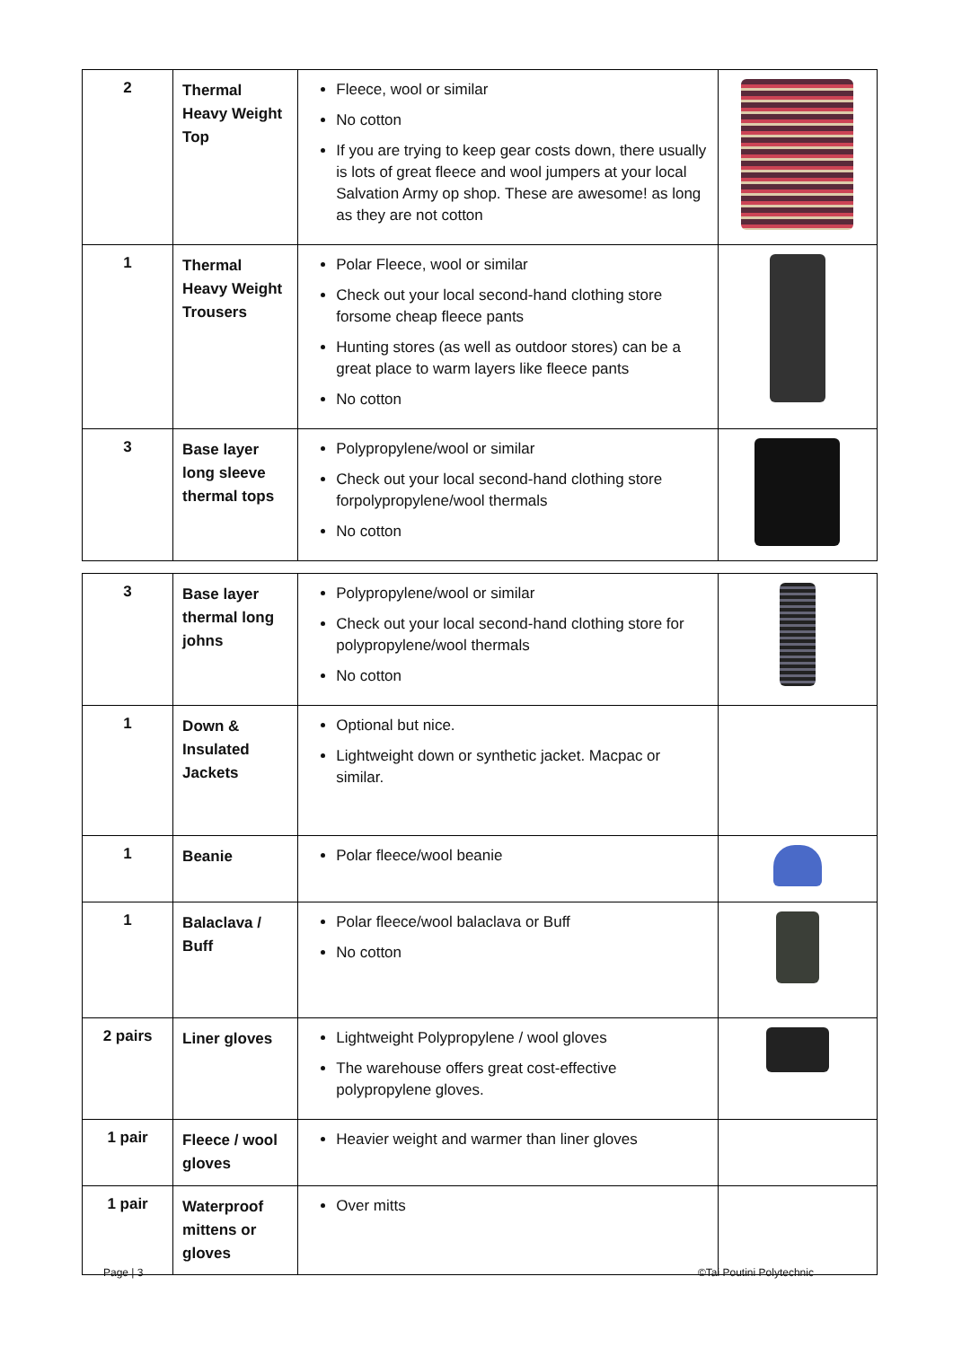| 2 | Thermal Heavy Weight Top | Fleece, wool or similar No cotton If you are trying to keep gear costs down, there usually is lots of great fleece and wool jumpers at your local Salvation Army op shop. These are awesome! as long as they are not cotton | |
| 1 | Thermal Heavy Weight Trousers | Polar Fleece, wool or similar Check out your local second-hand clothing store forsome cheap fleece pants Hunting stores (as well as outdoor stores) can be a great place to warm layers like fleece pants No cotton | |
| 3 | Base layer long sleeve thermal tops | Polypropylene/wool or similar Check out your local second-hand clothing store forpolypropylene/wool thermals No cotton | |
| 3 | Base layer thermal long johns | Polypropylene/wool or similar Check out your local second-hand clothing store for polypropylene/wool thermals No cotton | |
| 1 | Down & Insulated Jackets | Optional but nice. Lightweight down or synthetic jacket. Macpac or similar. | |
| 1 | Beanie | Polar fleece/wool beanie | |
| 1 | Balaclava / Buff | Polar fleece/wool balaclava or Buff No cotton | |
| 2 pairs | Liner gloves | Lightweight Polypropylene / wool gloves The warehouse offers great cost-effective polypropylene gloves. | |
| 1 pair | Fleece / wool gloves | Heavier weight and warmer than liner gloves | |
| 1 pair | Waterproof mittens or gloves | Over mitts | |
Page | 3 ©Tai Poutini Polytechnic